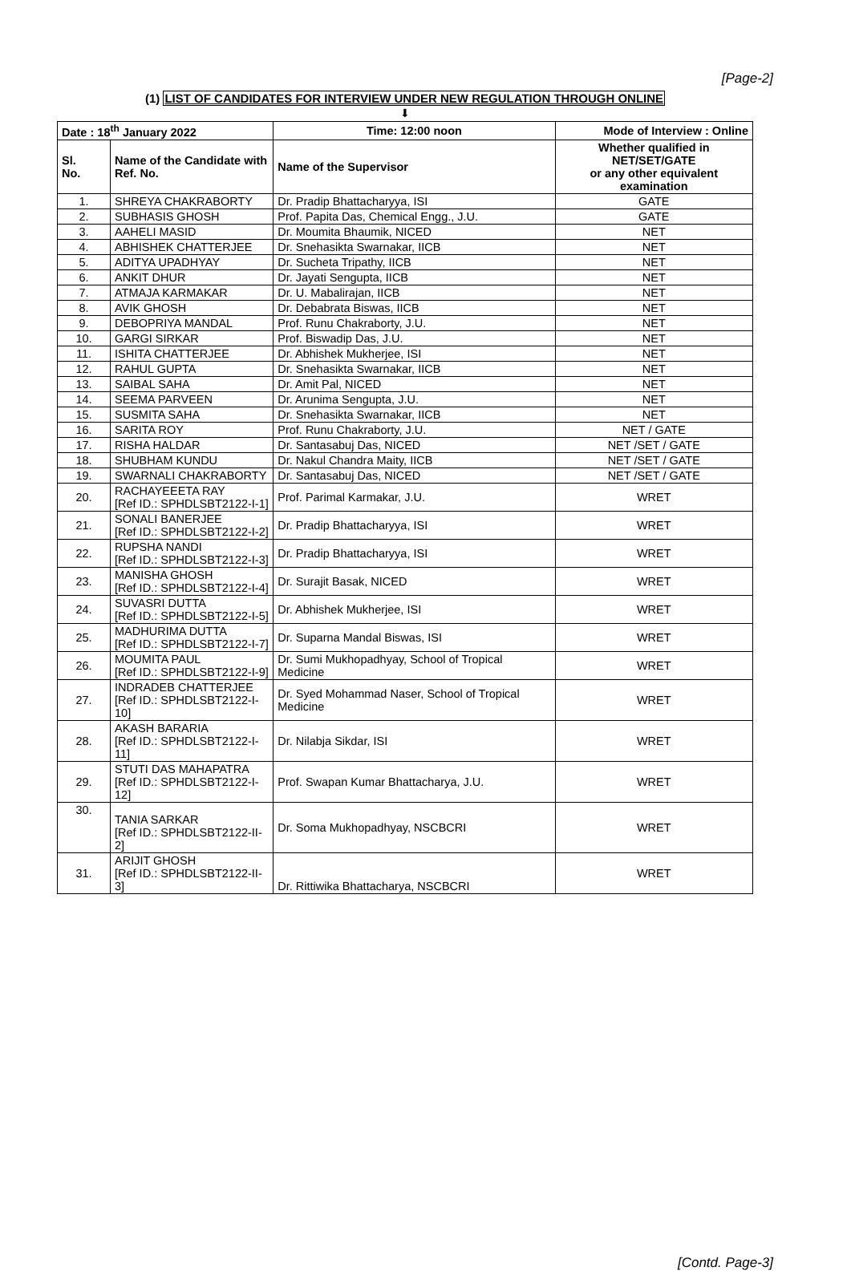[Page-2]
(1) LIST OF CANDIDATES FOR INTERVIEW UNDER NEW REGULATION THROUGH ONLINE
⬇
| Date : 18<sup>th</sup> January 2022 | | Time: 12:00 noon | Mode of Interview : Online |
| --- | --- | --- | --- |
| Sl. No. | Name of the Candidate with Ref. No. | Name of the Supervisor | Whether qualified in NET/SET/GATE or any other equivalent examination |
| 1. | SHREYA CHAKRABORTY | Dr. Pradip Bhattacharyya, ISI | GATE |
| 2. | SUBHASIS GHOSH | Prof. Papita Das, Chemical Engg., J.U. | GATE |
| 3. | AAHELI MASID | Dr. Moumita Bhaumik, NICED | NET |
| 4. | ABHISHEK CHATTERJEE | Dr. Snehasikta Swarnakar, IICB | NET |
| 5. | ADITYA UPADHYAY | Dr. Sucheta Tripathy, IICB | NET |
| 6. | ANKIT DHUR | Dr. Jayati Sengupta, IICB | NET |
| 7. | ATMAJA KARMAKAR | Dr. U. Mabalirajan, IICB | NET |
| 8. | AVIK GHOSH | Dr. Debabrata Biswas, IICB | NET |
| 9. | DEBOPRIYA MANDAL | Prof. Runu Chakraborty, J.U. | NET |
| 10. | GARGI SIRKAR | Prof. Biswadip Das, J.U. | NET |
| 11. | ISHITA CHATTERJEE | Dr. Abhishek Mukherjee, ISI | NET |
| 12. | RAHUL GUPTA | Dr. Snehasikta Swarnakar, IICB | NET |
| 13. | SAIBAL SAHA | Dr. Amit Pal, NICED | NET |
| 14. | SEEMA PARVEEN | Dr. Arunima Sengupta, J.U. | NET |
| 15. | SUSMITA SAHA | Dr. Snehasikta Swarnakar, IICB | NET |
| 16. | SARITA ROY | Prof. Runu Chakraborty, J.U. | NET / GATE |
| 17. | RISHA HALDAR | Dr. Santasabuj Das, NICED | NET /SET / GATE |
| 18. | SHUBHAM KUNDU | Dr. Nakul Chandra Maity, IICB | NET /SET / GATE |
| 19. | SWARNALI CHAKRABORTY | Dr. Santasabuj Das, NICED | NET /SET / GATE |
| 20. | RACHAYEEETA RAY [Ref ID.: SPHDLSBT2122-I-1] | Prof. Parimal Karmakar, J.U. | WRET |
| 21. | SONALI BANERJEE [Ref ID.: SPHDLSBT2122-I-2] | Dr. Pradip Bhattacharyya, ISI | WRET |
| 22. | RUPSHA NANDI [Ref ID.: SPHDLSBT2122-I-3] | Dr. Pradip Bhattacharyya, ISI | WRET |
| 23. | MANISHA GHOSH [Ref ID.: SPHDLSBT2122-I-4] | Dr. Surajit Basak, NICED | WRET |
| 24. | SUVASRI DUTTA [Ref ID.: SPHDLSBT2122-I-5] | Dr. Abhishek Mukherjee, ISI | WRET |
| 25. | MADHURIMA DUTTA [Ref ID.: SPHDLSBT2122-I-7] | Dr. Suparna Mandal Biswas, ISI | WRET |
| 26. | MOUMITA PAUL [Ref ID.: SPHDLSBT2122-I-9] | Dr. Sumi Mukhopadhyay, School of Tropical Medicine | WRET |
| 27. | INDRADEB CHATTERJEE [Ref ID.: SPHDLSBT2122-I-10] | Dr. Syed Mohammad Naser, School of Tropical Medicine | WRET |
| 28. | AKASH BARARIA [Ref ID.: SPHDLSBT2122-I-11] | Dr. Nilabja Sikdar, ISI | WRET |
| 29. | STUTI DAS MAHAPATRA [Ref ID.: SPHDLSBT2122-I-12] | Prof. Swapan Kumar Bhattacharya, J.U. | WRET |
| 30. | TANIA SARKAR [Ref ID.: SPHDLSBT2122-II-2] | Dr. Soma Mukhopadhyay, NSCBCRI | WRET |
| 31. | ARIJIT GHOSH [Ref ID.: SPHDLSBT2122-II-3] | Dr. Rittiwika Bhattacharya, NSCBCRI | WRET |
[Contd. Page-3]